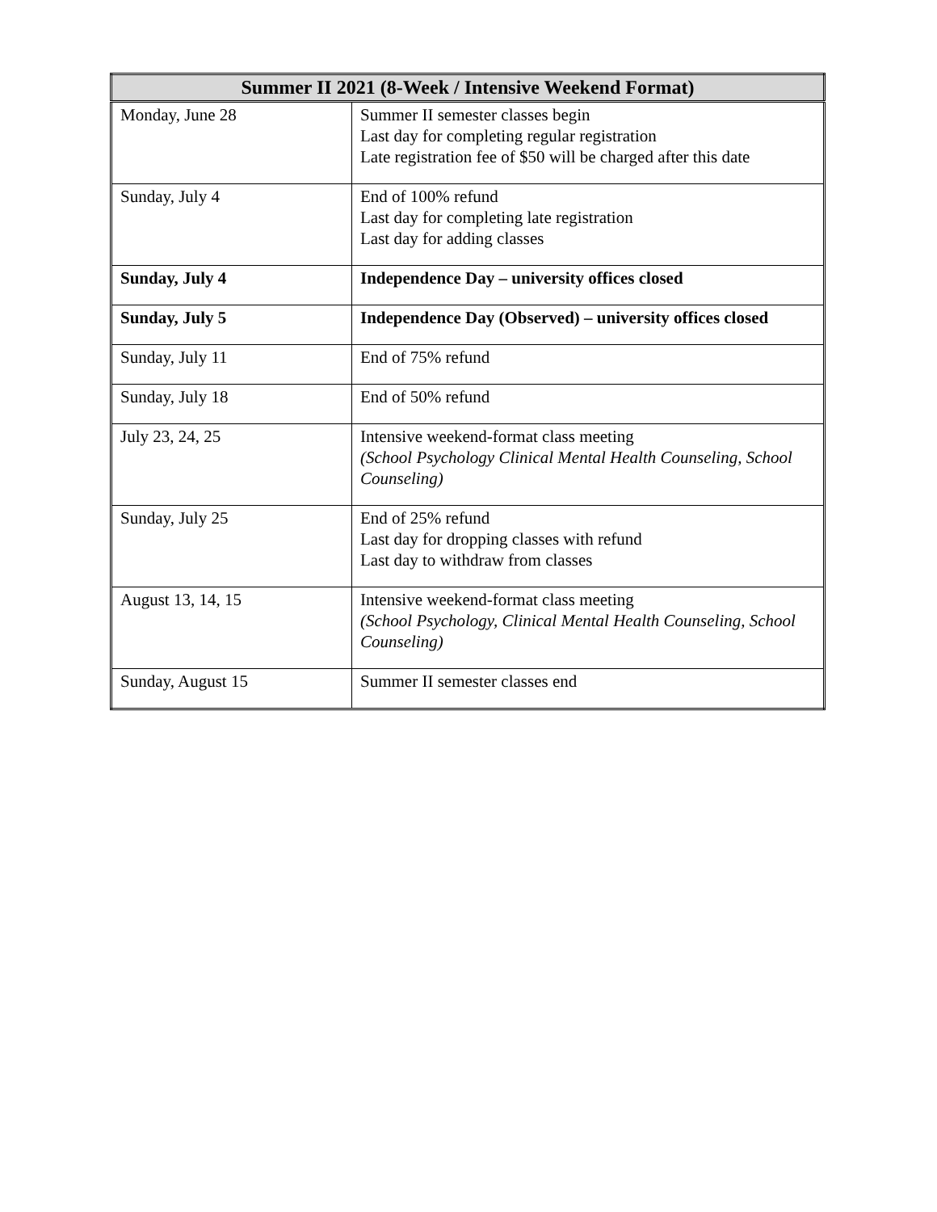| Summer II 2021 (8-Week / Intensive Weekend Format) | |
| --- | --- |
| Monday, June 28 | Summer II semester classes begin Last day for completing regular registration Late registration fee of $50 will be charged after this date |
| Sunday, July 4 | End of 100% refund Last day for completing late registration Last day for adding classes |
| Sunday, July 4 | Independence Day – university offices closed |
| Sunday, July 5 | Independence Day (Observed) – university offices closed |
| Sunday, July 11 | End of 75% refund |
| Sunday, July 18 | End of 50% refund |
| July 23, 24, 25 | Intensive weekend-format class meeting (School Psychology Clinical Mental Health Counseling, School Counseling) |
| Sunday, July 25 | End of 25% refund Last day for dropping classes with refund Last day to withdraw from classes |
| August 13, 14, 15 | Intensive weekend-format class meeting (School Psychology, Clinical Mental Health Counseling, School Counseling) |
| Sunday, August 15 | Summer II semester classes end |